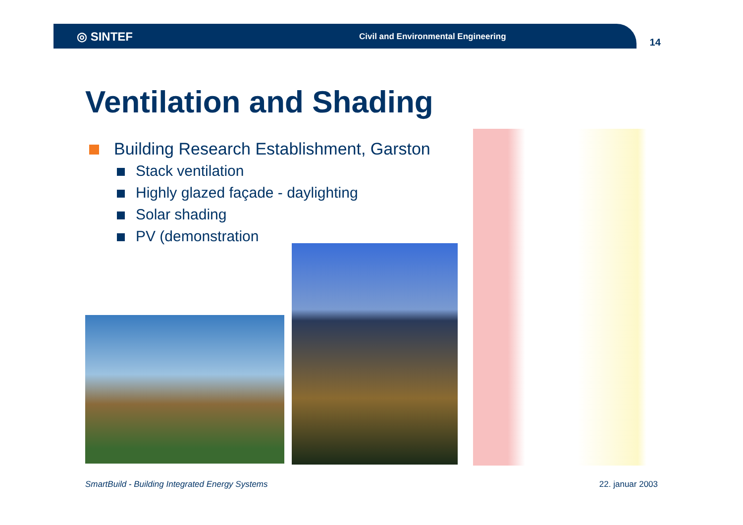◎ SINTEF
Civil and Environmental Engineering
14
Ventilation and Shading
Building Research Establishment, Garston
Stack ventilation
Highly glazed façade - daylighting
Solar shading
PV (demonstration
SmartBuild - Building Integrated Energy Systems 22. januar 2003